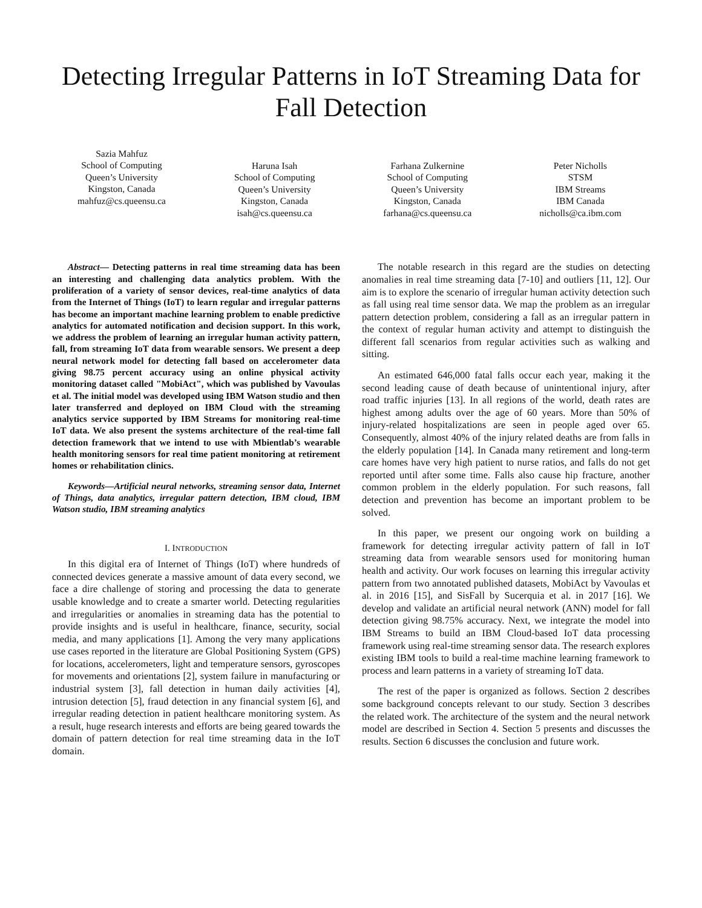Detecting Irregular Patterns in IoT Streaming Data for Fall Detection
Sazia Mahfuz
School of Computing
Queen’s University
Kingston, Canada
mahfuz@cs.queensu.ca
Haruna Isah
School of Computing
Queen’s University
Kingston, Canada
isah@cs.queensu.ca
Farhana Zulkernine
School of Computing
Queen’s University
Kingston, Canada
farhana@cs.queensu.ca
Peter Nicholls
STSM
IBM Streams
IBM Canada
nicholls@ca.ibm.com
Abstract— Detecting patterns in real time streaming data has been an interesting and challenging data analytics problem. With the proliferation of a variety of sensor devices, real-time analytics of data from the Internet of Things (IoT) to learn regular and irregular patterns has become an important machine learning problem to enable predictive analytics for automated notification and decision support. In this work, we address the problem of learning an irregular human activity pattern, fall, from streaming IoT data from wearable sensors. We present a deep neural network model for detecting fall based on accelerometer data giving 98.75 percent accuracy using an online physical activity monitoring dataset called "MobiAct", which was published by Vavoulas et al. The initial model was developed using IBM Watson studio and then later transferred and deployed on IBM Cloud with the streaming analytics service supported by IBM Streams for monitoring real-time IoT data. We also present the systems architecture of the real-time fall detection framework that we intend to use with Mbientlab’s wearable health monitoring sensors for real time patient monitoring at retirement homes or rehabilitation clinics.
Keywords—Artificial neural networks, streaming sensor data, Internet of Things, data analytics, irregular pattern detection, IBM cloud, IBM Watson studio, IBM streaming analytics
I. INTRODUCTION
In this digital era of Internet of Things (IoT) where hundreds of connected devices generate a massive amount of data every second, we face a dire challenge of storing and processing the data to generate usable knowledge and to create a smarter world. Detecting regularities and irregularities or anomalies in streaming data has the potential to provide insights and is useful in healthcare, finance, security, social media, and many applications [1]. Among the very many applications use cases reported in the literature are Global Positioning System (GPS) for locations, accelerometers, light and temperature sensors, gyroscopes for movements and orientations [2], system failure in manufacturing or industrial system [3], fall detection in human daily activities [4], intrusion detection [5], fraud detection in any financial system [6], and irregular reading detection in patient healthcare monitoring system. As a result, huge research interests and efforts are being geared towards the domain of pattern detection for real time streaming data in the IoT domain.
The notable research in this regard are the studies on detecting anomalies in real time streaming data [7-10] and outliers [11, 12]. Our aim is to explore the scenario of irregular human activity detection such as fall using real time sensor data. We map the problem as an irregular pattern detection problem, considering a fall as an irregular pattern in the context of regular human activity and attempt to distinguish the different fall scenarios from regular activities such as walking and sitting.
An estimated 646,000 fatal falls occur each year, making it the second leading cause of death because of unintentional injury, after road traffic injuries [13]. In all regions of the world, death rates are highest among adults over the age of 60 years. More than 50% of injury-related hospitalizations are seen in people aged over 65. Consequently, almost 40% of the injury related deaths are from falls in the elderly population [14]. In Canada many retirement and long-term care homes have very high patient to nurse ratios, and falls do not get reported until after some time. Falls also cause hip fracture, another common problem in the elderly population. For such reasons, fall detection and prevention has become an important problem to be solved.
In this paper, we present our ongoing work on building a framework for detecting irregular activity pattern of fall in IoT streaming data from wearable sensors used for monitoring human health and activity. Our work focuses on learning this irregular activity pattern from two annotated published datasets, MobiAct by Vavoulas et al. in 2016 [15], and SisFall by Sucerquia et al. in 2017 [16]. We develop and validate an artificial neural network (ANN) model for fall detection giving 98.75% accuracy. Next, we integrate the model into IBM Streams to build an IBM Cloud-based IoT data processing framework using real-time streaming sensor data. The research explores existing IBM tools to build a real-time machine learning framework to process and learn patterns in a variety of streaming IoT data.
The rest of the paper is organized as follows. Section 2 describes some background concepts relevant to our study. Section 3 describes the related work. The architecture of the system and the neural network model are described in Section 4. Section 5 presents and discusses the results. Section 6 discusses the conclusion and future work.